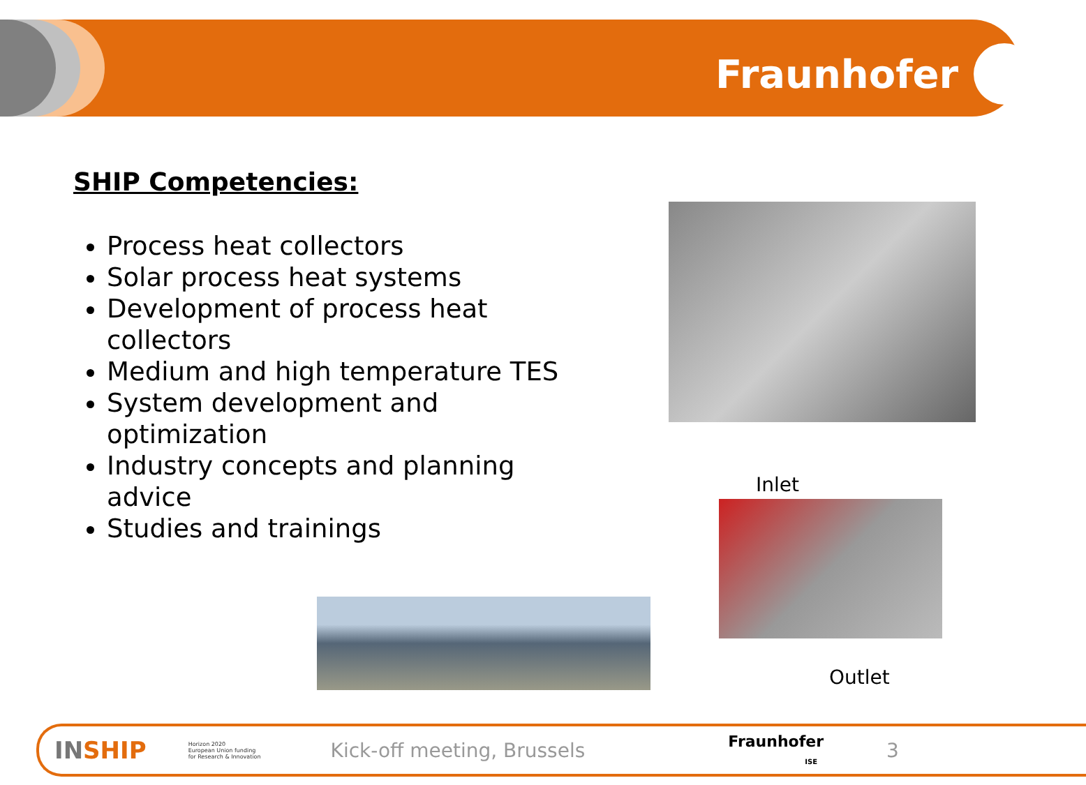Fraunhofer
SHIP Competencies:
Process heat collectors
Solar process heat systems
Development of process heat collectors
Medium and high temperature TES
System development and optimization
Industry concepts and planning advice
Studies and trainings
Inlet
Outlet
INSHIP Horizon 2020
European Union funding
for Research & Innovation Kick-off meeting, Brussels Fraunhofer
ISE 3